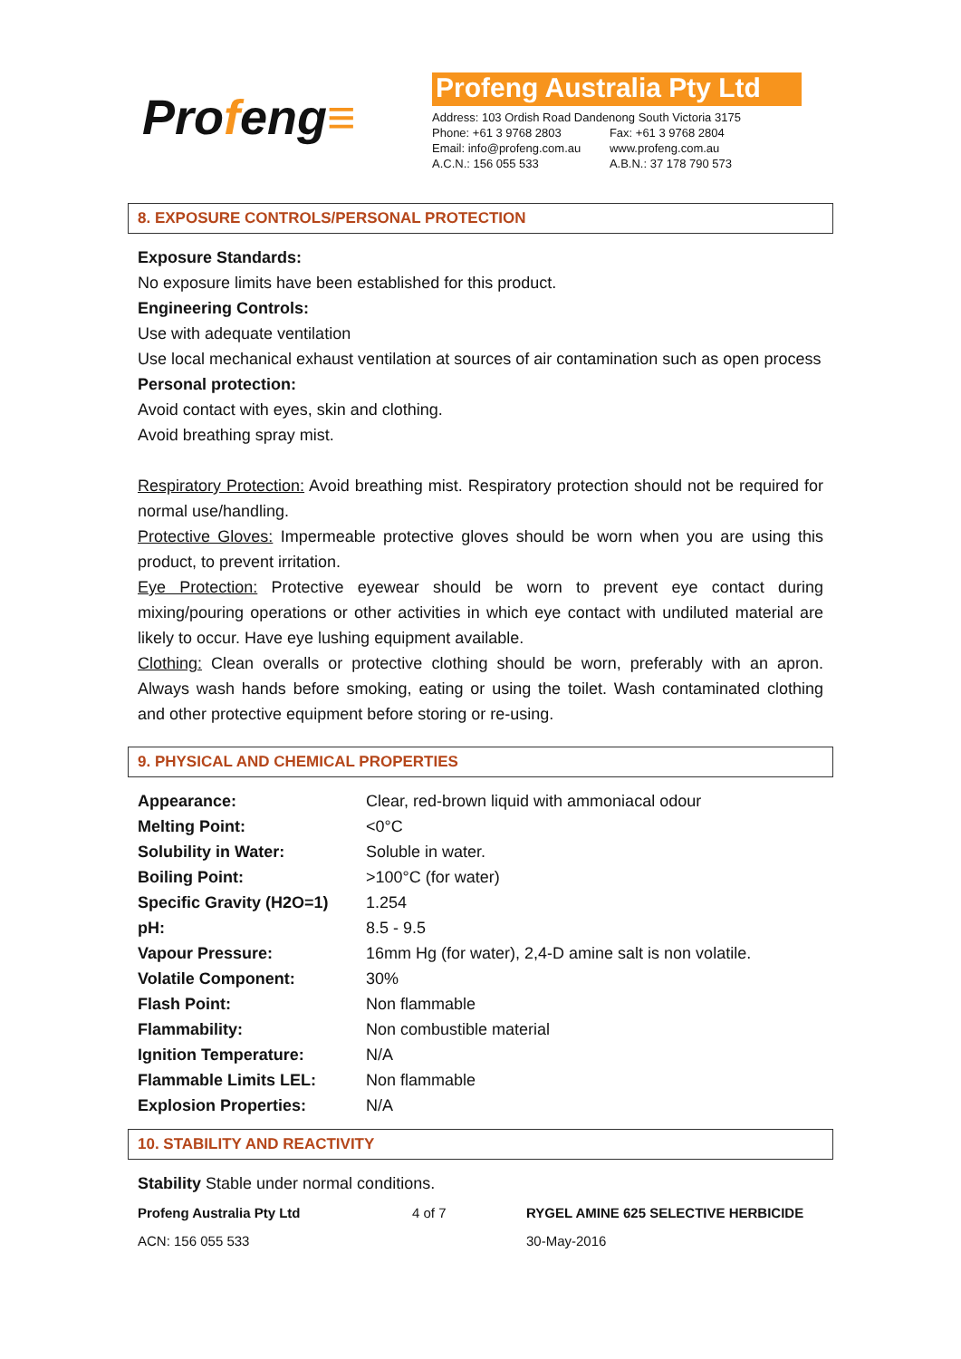Profeng≡
Profeng Australia Pty Ltd
| Address: 103 Ordish Road Dandenong South Victoria 3175 | |
| Phone: +61 3 9768 2803 | Fax: +61 3 9768 2804 |
| Email: info@profeng.com.au | www.profeng.com.au |
| A.C.N.: 156 055 533 | A.B.N.: 37 178 790 573 |
8. EXPOSURE CONTROLS/PERSONAL PROTECTION
Exposure Standards:
No exposure limits have been established for this product.
Engineering Controls:
Use with adequate ventilation
Use local mechanical exhaust ventilation at sources of air contamination such as open process
Personal protection:
Avoid contact with eyes, skin and clothing.
Avoid breathing spray mist.
Respiratory Protection: Avoid breathing mist. Respiratory protection should not be required for normal use/handling.
Protective Gloves: Impermeable protective gloves should be worn when you are using this product, to prevent irritation.
Eye Protection: Protective eyewear should be worn to prevent eye contact during mixing/pouring operations or other activities in which eye contact with undiluted material are likely to occur. Have eye lushing equipment available.
Clothing: Clean overalls or protective clothing should be worn, preferably with an apron. Always wash hands before smoking, eating or using the toilet. Wash contaminated clothing and other protective equipment before storing or re-using.
9. PHYSICAL AND CHEMICAL PROPERTIES
| Appearance: | Clear, red-brown liquid with ammoniacal odour |
| Melting Point: | <0°C |
| Solubility in Water: | Soluble in water. |
| Boiling Point: | >100°C (for water) |
| Specific Gravity (H2O=1) | 1.254 |
| pH: | 8.5 - 9.5 |
| Vapour Pressure: | 16mm Hg (for water), 2,4-D amine salt is non volatile. |
| Volatile Component: | 30% |
| Flash Point: | Non flammable |
| Flammability: | Non combustible material |
| Ignition Temperature: | N/A |
| Flammable Limits LEL: | Non flammable |
| Explosion Properties: | N/A |
10. STABILITY AND REACTIVITY
Stability Stable under normal conditions.
Profeng Australia Pty Ltd 4 of 7 RYGEL AMINE 625 SELECTIVE HERBICIDE
ACN: 156 055 533 30-May-2016